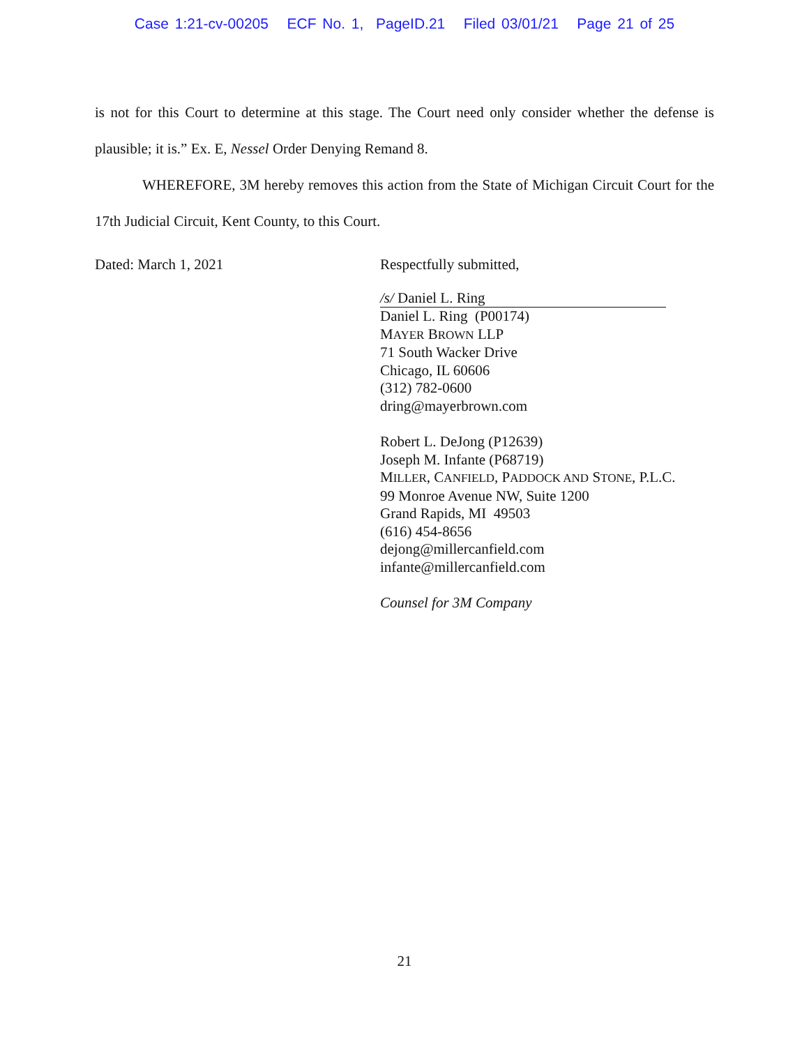Case 1:21-cv-00205 ECF No. 1, PageID.21 Filed 03/01/21 Page 21 of 25
is not for this Court to determine at this stage. The Court need only consider whether the defense is plausible; it is.” Ex. E, Nessel Order Denying Remand 8.
WHEREFORE, 3M hereby removes this action from the State of Michigan Circuit Court for the 17th Judicial Circuit, Kent County, to this Court.
Dated: March 1, 2021
Respectfully submitted,
/s/ Daniel L. Ring
Daniel L. Ring (P00174)
MAYER BROWN LLP
71 South Wacker Drive
Chicago, IL 60606
(312) 782-0600
dring@mayerbrown.com
Robert L. DeJong (P12639)
Joseph M. Infante (P68719)
MILLER, CANFIELD, PADDOCK AND STONE, P.L.C.
99 Monroe Avenue NW, Suite 1200
Grand Rapids, MI 49503
(616) 454-8656
dejong@millercanfield.com
infante@millercanfield.com
Counsel for 3M Company
21